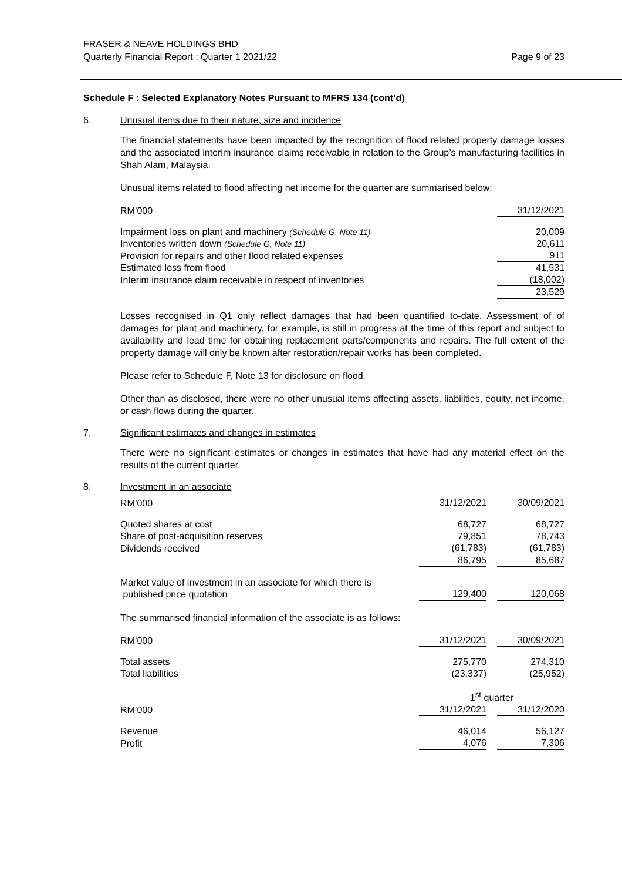FRASER & NEAVE HOLDINGS BHD
Quarterly Financial Report : Quarter 1 2021/22
Page 9 of 23
Schedule F : Selected Explanatory Notes Pursuant to MFRS 134 (cont’d)
6. Unusual items due to their nature, size and incidence
The financial statements have been impacted by the recognition of flood related property damage losses and the associated interim insurance claims receivable in relation to the Group’s manufacturing facilities in Shah Alam, Malaysia.
Unusual items related to flood affecting net income for the quarter are summarised below:
| RM’000 | 31/12/2021 |
| Impairment loss on plant and machinery (Schedule G, Note 11) | 20,009 |
| Inventories written down (Schedule G, Note 11) | 20,611 |
| Provision for repairs and other flood related expenses | 911 |
| Estimated loss from flood | 41,531 |
| Interim insurance claim receivable in respect of inventories | (18,002) |
| | 23,529 |
Losses recognised in Q1 only reflect damages that had been quantified to-date. Assessment of of damages for plant and machinery, for example, is still in progress at the time of this report and subject to availability and lead time for obtaining replacement parts/components and repairs. The full extent of the property damage will only be known after restoration/repair works has been completed.
Please refer to Schedule F, Note 13 for disclosure on flood.
Other than as disclosed, there were no other unusual items affecting assets, liabilities, equity, net income, or cash flows during the quarter.
7. Significant estimates and changes in estimates
There were no significant estimates or changes in estimates that have had any material effect on the results of the current quarter.
8. Investment in an associate
| RM’000 | 31/12/2021 | | 30/09/2021 |
| Quoted shares at cost | 68,727 | | 68,727 |
| Share of post-acquisition reserves | 79,851 | | 78,743 |
| Dividends received | (61,783) | | (61,783) |
| | 86,795 | | 85,687 |
| Market value of investment in an associate for which there is published price quotation | 129,400 | | 120,068 |
The summarised financial information of the associate is as follows:
| RM’000 | 31/12/2021 | | 30/09/2021 |
| Total assets | 275,770 | | 274,310 |
| Total liabilities | (23,337) | | (25,952) |
| | 1<sup>st</sup> quarter | | |
| RM’000 | 31/12/2021 | | 31/12/2020 |
| Revenue | 46,014 | | 56,127 |
| Profit | 4,076 | | 7,306 |